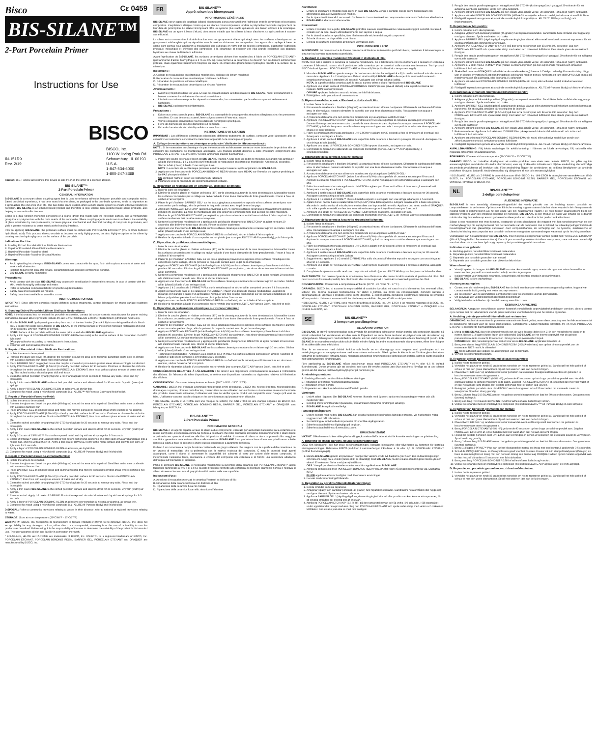Bisco Cε 0459
BIS-SILANE™
2-Part Porcelain Primer
Instructions for Use
BISCO
IN-151R9
Rev. 2/19
BISCO, Inc.
1100 W. Irving Park Rd.
Schaumburg, IL 60193
U.S.A.
1-847-534-6000
1-800-247-3368
Caution: U.S. Federal law restricts this device to sale by or on the order of a licensed Dentist.
BIS-SILANE™*
2-Part Porcelain Primer
GENERAL INFORMATION
BIS-SILANE is a two-part silane coupling agent that is used to enhance adhesion between porcelain and composite resins. Based on clinical experience, it has been noted that the silane, as packaged in the one-bottle systems, tends to polymerize as it approaches the end of its shelf life. The two-bottle silane system offers a more stable system to ensure effective bonding to porcelain. BIS-SILANE is an ethanol-based product and therefore is less volatile than acetone-based silane products, also helping to ensure its effectiveness.
Silane is a dual function monomer consisting of a silanol group that reacts with the porcelain surface, and a methacrylate group that co-polymerizes with the resin matrix of the composite. Silane coupling agents are known to enhance the wettability of glass substrates by composite resins, increase physical, mechanical and chemical bonding of composite to porcelain, and yield a greater resistance to water attack at the bonding interface.
Prior to applying BIS-SILANE, the porcelain surface must be etched with PORCELAIN ETCHANT* (4% or 9.5% buffered hydrofluoric acid). This process allows porcelain to become not only highly porous, but also highly receptive to the silane by creating reactive hydroxyl groups on the surface of the porcelain.
Indications For Use:
A. Bonding Etched Porcelain/Lithium Disilicate Restorations
B. Repair of Porcelain/Lithium Disilicate Restorations
C. Repair of Porcelain-Fused-to-Metal
D. Repair of Porcelain-Fused-to-Zirconia/Alumina
Warnings:
Avoid splashing into the eyes. If BIS-SILANE comes into contact with the eyes, flush with copious amounts of water and seek medical attention.
Isolation required for intra-oral repairs, contamination will seriously compromise bonding.
BIS-SILANE is highly flammable.
Precautions:
Avoid contact with the skin; BIS-SILANE may cause skin sensitization in susceptible persons. In case of contact with the skin, wash thoroughly with soap and water.
Refer to individual component labels for specific expiration dates.
Safety data sheet available on request.
Safety data sheet available at www.Bisco.com.
INSTRUCTIONS FOR USE
IMPORTANT: Since different ceramics require different surface treatments, contact laboratory for proper surface treatment instructions.
A. Bonding Etched Porcelain/Lithium Disilicate Restorations:
NOTE: If the laboratory has not etched the porcelain restoration, contact lab and/or ceramic manufacturer for proper etching instructions. Related BISCO products include 4% and 9.5% PORCELAIN ETCHANTS (Buffered Hydrofluoric Acid Gels).
1. Mix the BIS-SILANE by dispensing one drop from each of the two bottles (Parts A & B) into a mixing well and stir. Brush on 1-2 coats (thin coats are sufficient) of BIS-SILANE to the internal surface of the etched porcelain restoration and wait for 30 seconds. Dry with (warm) air syringe.
NOTE: Surface of the porcelain will look the same prior to and after BIS-SILANE application.
2. Apply a thin layer of PORCELAIN BONDING RESIN* (HEMA-free resin) to the internal surface of the restoration. Do NOT light cure!
OR apply adhesive according to manufacturer's instructions.
3. Continue with cementation procedures.
B. Repair of Porcelain/Lithium Disilicate Restorations:
1. Isolate the area to be repaired.
2. Remove the glaze and bevel (45 degree) the porcelain around the area to be repaired. Sandblast entire area or abrade with a coarse diamond bur. Rinse with water and air dry.
3. Place BARRIER GEL* on gingival tissue that may be exposed or porcelain to protect areas where etching is not desired.
4. Apply PORCELAIN ETCHANT* (9.5% HF) to the dry porcelain surface for 90 seconds. Continue to observe the etch site throughout the entire procedure. Suction the PORCELAIN ETCHANT, then rinse with a copious amount of water and air dry. The etched surface should appear dull and frosty.
5. Clean the etched porcelain by applying UNI-ETCH* and agitate for 20 seconds to remove any salts. Rinse and dry thoroughly.
6. Apply 1 thin coat of BIS-SILANE to the etched porcelain surface and allow to dwell for 30 seconds. Dry with (warm) air syringe.
7. Apply a layer PORCELAIN BONDING RESIN or adhesive, air dry/air thin.
8. Complete the repair using a microhybrid composite (e.g. ÆLITE™* All-Purpose Body) and finish/polish.
C. Repair of Porcelain-Fused-to-Metal:
1. Isolate the area to be repaired.
2. Remove the glaze and bevel the porcelain (45 degree) around the area to be repaired. Sandblast entire area or abrade with a coarse diamond bur.
3. Place BARRIER GEL on gingival tissue and metal that may be exposed to protect areas where etching is not desired.
4. Apply PORCELAIN ETCHANT (9.5% HF) to the dry porcelain surface for 90 seconds. Continue to observe the etch site throughout the entire procedure. Suction the PORCELAIN ETCHANT, then rinse with a copious amount of water and air dry.
5. Clean the etched porcelain by applying UNI-ETCH and agitate for 20 seconds to remove any salts. Rinse and dry thoroughly.
6. Apply 1 thin coat of BIS-SILANE to the etched porcelain surface and allow to dwell for 30 seconds. Dry with (warm) air syringe.
7. Apply 1-2 coats of Z-PRIME™ Plus to the exposed metal and dry with an air syringe for 3-5 seconds.
8. Shake OPAQUER* Base and Catalyst bottles well before dispensing. Dispense one drop each of Catalyst and Base into a mixing pad, and mix with a brush tip. Apply a thin coat of OPAQUER only to the metal surface and allow to self-cure, or light cure for 5 seconds.
9. Apply a layer of PORCELAIN BONDING RESIN or adhesive, air dry/air thin.
10. Complete the repair using a microhybrid composite (e.g. ÆLITE All-Purpose Body) and finish/polish.
D. Repair of Porcelain-Fused-to-Zirconia/Alumina:
1. Isolate the area to be repaired.
2. Remove the glaze and bevel the porcelain (45 degree) around the area to be repaired. Sandblast entire area or abrade with a coarse diamond bur.
3. Place BARRIER GEL on gingival tissue and alumina/zirconia that may be exposed to protect areas where etching is not desired.
4. Apply PORCELAIN ETCHANT (9.5% HF) to the dry porcelain surface for 90 seconds. Suction the PORCELAIN ETCHANT, then rinse with a copious amount of water and air dry.
5. Clean the etched porcelain by applying UNI-ETCH and agitate for 20 seconds to remove any salts. Rinse and dry thoroughly.
6. Apply 1 thin coat of BIS-SILANE to the etched porcelain surface and allow to dwell for 30 seconds. Dry with (warm) air syringe.
7. Recommended: Apply 1-2 coats of Z-PRIME Plus to the exposed zirconia/ alumina and dry with an air syringe for 3-5 seconds.
8. Apply a layer of PORCELAIN BONDING RESIN or adhesive over porcelain & zirconia or alumina, air dry/air thin.
9. Complete the repair using a microhybrid composite (e.g. ÆLITE All-Purpose Body) and finish/polish.
DISPOSAL: Refer to community provisions relating to waste. In their absence, refer to national or regional provisions relating to waste.
STORAGE: Store at room temperature (20°C/68°F - 25°C/77°F).
WARRANTY: BISCO, Inc. recognizes its responsibility to replace products if proven to be defective. BISCO, Inc. does not accept liability for any damages or loss, either direct or consequential, stemming from the use of or inability to use the products as described. Before using, it is the responsibility of the user to determine the suitability of the product for its intended use. The user assumes all risk and liability in connection therewith.
* BIS-SILANE, ÆLITE and Z-PRIME are trademarks of BISCO, Inc. UNI-ETCH is a registered trademark of BISCO, Inc. PORCELAIN ETCHANT, PORCELAIN BONDING RESIN, BARRIER GEL, PORCELAIN ETCHANT and OPAQUER are manufactured by BISCO, Inc.
FR
BIS-SILANE™*
Apprêt céramique bicomposant
INFORMATIONS GÉNÉRALES
BIS-SILANE est un agent de couplage (silane) bicomposant conçu pour améliorer l'adhésion entre la céramique et les résines composites. L'expérience clinique montre que les silanes monocomposants tendent à polymériser lorsqu'ils s'approchent de leur date de péremption. Le silane bicomposant offre un système plus stable qui assure une liaison efficace à la céramique. BIS-SILANE est un agent à base d'alcool, donc moins volatile que les silanes à base d'acétone, ce qui contribue à assurer son efficacité.
Le silane est un monomère à double-fonction avec un groupement silanol qui réagit avec les surfaces céramiques et un groupement méthacrylate qui copolymérise avec la matrice résineuse des composites. Les agents de couplage à base de silane sont connus pour améliorer la mouillabilité des substrats en verre par les résines composites, augmenter l'adhésion physique, mécanique et chimique des composites à la céramique et procurer une plus grande résistance aux attaques hydriques au niveau de l'interface adhésive.
Avant l'application du BIS-SILANE, les surfaces céramiques doivent être mordancées à l'aide de PORCELAIN ETCHANT* (gel tamponné d'acide fluorhydrique à 4 % ou 9,5 %). Cela permet à la céramique de devenir non seulement extrêmement poreuse, mais également hautement réceptive au silane en créant des groupements hydroxyles réactifs à la surface de la céramique.
Indications :
A. Collage de restaurations en céramique mordancée / disilicate de lithium mordancé
B. Réparation de restaurations en céramique / disilicate de lithium
C. Réparation de prothèses céramo-métalliques
D. Réparation de restaurations céramiques sur zircone / alumine
Avertissements :
Eviter les projections dans les yeux. En cas de contact oculaire accidentel avec le BIS-SILANE, rincer abondamment à l'eau et contacter immédiatement les services médicaux.
L'isolation est nécessaire pour les réparations intra-orales, la contamination par la salive compromet sérieusement l'adhésion.
BIS-SILANE est hautement inflammable.
Précautions :
Eviter tout contact avec la peau ; BIS-SILANE est susceptible de provoquer des réactions allergiques chez les personnes sensibles. En cas de contact cutané, laver soigneusement à l'eau et au savon.
Voir les étiquettes individuelles pour les dates de péremption spécifiques.
Fiche de données de sécurité disponible sur demande.
Fiche de données de sécurité disponible sur www.Bisco.com.
INSTRUCTIONS D'UTILISATION
IMPORTANT : Les différentes céramiques nécessitent différents traitements de surface, contacter votre laboratoire afin de connaître les instructions concernant le traitement approprié de la céramique employée.
A. Collage de restaurations en céramique mordancée / disilicate de lithium mordancé :
NOTE : Si la restauration en céramique n'a pas été mordancée au laboratoire, contacter votre laboratoire de prothèse afin de connaître les instructions de mordançage adéquates. Les produits BISCO destinés à cette procédure comprennent des PORCELAIN ETCHANTS à 4 % et 9,5 % (gels tamponnés d'acide fluorhydrique).
1. Placer une goutte de chaque flacon de BIS-SILANE (parties A & B) dans un godet de mélange. Mélanger puis appliquer à l'aide d'un pinceau, 1 à 2 couches sur l'intrados de la restauration en céramique mordancée. Attendre 30 secondes. Sécher à l'air (chaud) à l'aide d'une seringue à air.
NOTE : La surface de la céramique présente le même aspect avant et après application du BIS-SILANE.
2. Appliquer une fine couche de PORCELAIN BONDING RESIN* (résine sans HEMA) sur l'intrados de la pièce prothétique. Ne PAS photopolymériser !
OU appliquer l'adhésif selon les instructions du fabricant.
3. Poursuivre avec la procédure de scellement adhésif (collage).
B. Réparation de restaurations en céramique / disilicate de lithium :
1. Isoler la zone de réparation.
2. Eliminer la couche glacée et réaliser un biseau (45°) sur la céramique autour de la zone de réparation. Microsabler toutes les surfaces concernées par le collage ou raviver à l'aide d'une fraise diamantée de forte granulométrie. Rincer à l'eau et sécher à l'air comprimé.
3. Placer le gel d'isolation BARRIER GEL* sur les tissus gingivaux pouvant être exposés et les surfaces céramiques non-concernées par le collage, afin de prévenir le risque de contact avec le gel de mordançage.
4. Appliquer PORCELAIN ETCHANT* (acide fluorhydrique à 9,5 %) sur les surfaces céramiques préalablement séchées pendant 90 secondes. La zone de mordançage doit être observée continuellement tout au long de cette procédure. Eliminer le gel PORCELAIN ETCHANT par aspiration, puis rincer abondamment à l'eau et sécher à l'air comprimé. La surface mordancée doit paraître mate et crayeuse.
5. Nettoyer la céramique mordancée en y appliquant le gel d'acide phosphorique UNI-ETCH®* et agiter pendant 20 secondes afin d'éliminer toute trace de sels. Rincer et sécher totalement.
6. Appliquer une fine couche de BIS-SILANE sur les surfaces céramiques mordancées et laisser agir 30 secondes. Sécher à l'air (chaud) à l'aide d'une seringue à air.
7. Appliquer une couche de PORCELAIN BONDING RESIN ou d'adhésif, sécher / étaler à l'air comprimé.
8. Réaliser la réparation à l'aide d'un composite micro-hybride (par exemple ÆLITE™* All-Purpose Body), puis finir et polir.
C. Réparation de prothèses céramo-métalliques :
1. Isoler la zone de réparation.
2. Eliminer la couche glacée et réaliser un biseau (45°) sur la céramique autour de la zone de réparation. Microsabler toutes les surfaces concernées par le collage ou raviver à l'aide d'une fraise diamantée de forte granulométrie. Rincer à l'eau et sécher à l'air comprimé.
3. Placer le gel d'isolation BARRIER GEL sur les tissus gingivaux pouvant être exposés et les surfaces métalliques non-concernées par le collage, afin de prévenir le risque de contact avec le gel de mordançage.
4. Appliquer PORCELAIN ETCHANT (acide fluorhydrique à 9,5 %) sur les surfaces céramiques préalablement séchées pendant 90 secondes. Eliminer le gel PORCELAIN ETCHANT par aspiration, puis rincer abondamment à l'eau et sécher à l'air comprimé.
5. Nettoyer la céramique mordancée en y appliquant le gel d'acide phosphorique UNI-ETCH et agiter pendant 20 secondes afin d'éliminer toute trace de sels. Rincer et sécher totalement.
6. Appliquer une fine couche de BIS-SILANE sur les surfaces céramiques mordancées et laisser agir 30 secondes. Sécher à l'air (chaud) à l'aide d'une seringue à air.
7. Appliquer 1 à 2 couches de Z-PRIME™ Plus sur le métal exposé et sécher à l'air comprimé pendant 3 à 5 secondes.
8. Agiter les flacons de base et de catalyseur d'OPAQUER*. Placer une goutte de chaque produit dans un godet de mélange et mélanger à l'aide d'un applicateur. Appliquer une fine couche du mélange sur les surfaces métalliques et le laisser polymériser par réaction chimique ou photopolymériser 5 secondes.
9. Appliquer une couche de PORCELAIN BONDING RESIN ou d'adhésif, sécher / étaler à l'air comprimé.
10. Réaliser la réparation à l'aide d'un composite micro-hybride (par exemple ÆLITE All-Purpose Body), puis finir et polir.
D. Réparation de restaurations céramiques sur zircone / alumine :
1. Isoler la zone de réparation.
2. Eliminer la couche glacée et réaliser un biseau (45°) sur la céramique autour de la zone de réparation. Microsabler toutes les surfaces concernées par le collage ou raviver à l'aide d'une fraise diamantée de forte granulométrie. Rincer à l'eau et sécher à l'air comprimé.
3. Placer le gel d'isolation BARRIER GEL sur les tissus gingivaux pouvant être exposés et les surfaces en zircone / alumine non-concernées par le collage, afin de prévenir le risque de contact avec le gel de mordançage.
4. Appliquer PORCELAIN ETCHANT (acide fluorhydrique à 9,5 %) sur les surfaces céramiques préalablement séchées pendant 90 secondes. Eliminer le gel PORCELAIN ETCHANT par aspiration, puis rincer abondamment à l'eau et sécher à l'air comprimé. La surface mordancée doit paraître mate et crayeuse.
5. Nettoyer la céramique mordancée en y appliquant le gel d'acide phosphorique UNI-ETCH et agiter pendant 20 secondes afin d'éliminer toute trace de sels. Rincer et sécher totalement.
6. Appliquer une fine couche de BIS-SILANE sur les surfaces céramiques mordancées et laisser agir 30 secondes. Sécher à l'air (chaud) à l'aide d'une seringue à air.
7. Technique recommandée : Appliquer 1 à 2 couches de Z-PRIME Plus sur les surfaces exposées en zircone / alumine et sécher à l'aide d'une seringue à air pendant 3 à 5 secondes.
8. Appliquer une couche de PORCELAIN BONDING RESIN ou d'adhésif sur la céramique et l'infrastructure en zircone ou alumine, sécher / étaler à l'air comprimé.
9. Réaliser la réparation à l'aide d'un composite micro-hybride (par exemple ÆLITE All-Purpose Body), puis finir et polir.
CONSIDÉRATIONS RELATIVES À L'ÉLIMINATION : Se référer aux dispositions communautaires relatives à l'élimination des déchets. En l'absence de telles dispositions, se référer aux dispositions nationales ou régionales relatives à l'élimination des déchets.
CONSERVATION : Conserver à température ambiante (20°C / 68°F - 25°C / 77°F).
GARANTIE : BISCO, Inc. s'engage à remplacer tout produit avéré défectueux. BISCO, Inc. ne peut être tenu responsable des dommages ou pertes, directes ou indirectes, consécutives à une utilisation non-conforme ou à une mise en œuvre incorrecte des produits. Avant toute utilisation, l'utilisateur est tenu de vérifier que le produit est compatible avec l'usage qu'il veut en faire. L'utilisateur assume tous les risques et les conséquences qui pourraient en découler.
* BIS-SILANE, ÆLITE et Z-PRIME sont une marque de BISCO, Inc. UNI-ETCH est une marque déposée de BISCO, Inc. PORCELAIN ETCHANT, PORCELAIN BONDING RESIN, BARRIER GEL, PORCELAIN ETCHANT et OPAQUER sont fabriqués par BISCO, Inc.
IT
BIS-SILANE™*
2-Part Porcelain Primer
INFORMAZIONI GENERALI
BIS-SILANE è un agente legante a base di silano a due componenti, utilizzato per aumentare l'adesione tra la ceramica e le resine composite. L'esperienza clinica ha portato a osservare che nelle confezioni del silano monocomponente il silano tende a polimerizzare quando si avvicina alla fine del periodo di validità. Il sistema di silano a due componenti offre maggiore stabilità e garantisce un'adesione efficace alla ceramica. BIS-SILANE è un prodotto a base di etanolo quindi meno volatile rispetto ai silani a base di acetone e anche questo contribuisce a garantirne l'efficacia.
Il silano è un monomero a doppia funzione costituito da un gruppo silanolo che reagisce con la superficie della ceramica e da un gruppo di metacrilato che co-polimerizza con la matrice resinosa del composito. È nota la capacità degli agenti accoppianti, come il silano, di aumentare la bagnabilità dei substrati di vetro per azione delle resine composite, di incrementare l'adesione fisica, meccanica e chimica del composito alla ceramica e di fornire una resistenza all'attacco dell'acqua sull'interfaccia di adesione.
Prima di applicare BIS-SILANE, è necessario mordenzare la superficie della ceramica con PORCELAIN ETCHANT* (acido fluoridrico tamponato al 4% o al 9,5%). Questo processo permette alla ceramica di diventare altamente porosa e ricettiva al silano attraverso la creazione di gruppi idrossilici reattivi sulla sua superficie.
Indicazioni d'uso:
A. Adesione di restauri mordenzati in ceramica/Restauri in disilicato di litio
B. Riparazione della ceramica/Restauri in disilicato di litio
C. Riparazione della ceramica fusa nel metallo
D. Riparazione della ceramica fusa nello zirconio/nell'allumina
Avvertenze:
Evitare di spruzzare il prodotto negli occhi. In caso BIS-SILANE venga a contatto con gli occhi, risciacquare con abbondante acqua e rivolgersi a un medico.
Per le riparazioni intraorali è necessario l'isolamento. La contaminazione compromette seriamente l'adesione alla dentina.
BIS-SILANE è altamente infiammabile.
Precauzioni:
Evitare il contatto con la pelle; BIS-SILANE potrebbe causare sensibilizzazione cutanea nei soggetti sensibili. In caso di contatto con la cute, lavare abbondantemente con sapone e acqua.
Per le date di scadenza specifiche, fare riferimento alle etichette dei singoli componenti.
Scheda di sicurezza disponibile su richiesta.
Scheda di sicurezza disponibile all'indirizzo www.Bisco.com.
ISTRUZIONI PER L'USO
IMPORTANTE: dal momento che le diverse ceramiche richiedono trattamenti superficiali diversi, contattare il laboratorio per le istruzioni sul corretto trattamento superficiale.
A. Restauri in ceramica mordenzati /Restauri in disilicato di litio:
NOTA: Non tutti i sistemi in ceramica si possono mordenzare. Se il laboratorio non ha mordenzato il restauro in ceramica contattare il laboratorio stesso e/o il produttore della ceramica per le istruzioni sulla corretta mordenzatura. Tra i prodotti BISCO indicati figurano i PORCELAIN ETCHANT al 4% e al 9,5% (acido fluoridrico tamponato in gel).
1. Miscelare BIS-SILANE erogando una goccia da ciascuno dei due flaconi (parti A e B) in un dispositivo di miscelazione e mescolare. Applicare 1 o 2 strati (sono sufficienti strati sottili) di BIS-SILANE sulla superficie interna del restauro in ceramica mordenzato e attendere 30 secondi. Asciugare con siringa ad aria (calda).
NOTA: la superficie della ceramica avrà lo stesso aspetto prima e dopo l'applicazione di BIS-SILANE.
2. Applicare uno strato sottile di PORCELAIN BONDING RESIN* (resina priva di HEMA) sulla superficie interna del restauro. NON fotopolimerizzare
OPPURE applicare l'adesivo secondo le istruzioni del fabbricante.
3. Proseguire con le procedure di cementazione.
B. Riparazione della ceramica /Restauri in disilicato di litio:
1. Isolare l'area da riparare.
2. Rimuovere la smaltatura e bisellare (45 gradi) la ceramica intorno all'area da riparare. Effettuare la sabbiatura dell'intera area. In alternativa si possono abradere le superfici con una fresa diamantata ruvida. Risciacquare con acqua e asciugare con aria.
3. A protezione delle aree che non si intende mordenzare si può applicare BARRIER GEL*
4. Applicare PORCELAIN ETCHANT* (acido fluoridrico al 9,5%) sulla superficie di ceramica asciutta per 90 secondi. Durante l'intera procedura tenere sotto controllo la zona da mordenzare. Aspirare la zona per rimuovere il PORCELAIN ETCHANT, quindi risciacquare con abbondante acqua e asciugare con aria. La superficie mordenzata deve apparire opaca e di color ghiaccio.
5. Pulire la ceramica mordenzata applicando UNI-ETCH®* e agitare per 20 secondi al fine di rimuovere gli eventuali sali. Sciacquare e asciugare a fondo.
6. Applicare 1 strato sottile di BIS-SILANE sulla superficie della ceramica e lasciare in posa per 30 secondi. Asciugare con una siringa ad aria (calda).
7. Applicare uno strato di PORCELAIN BONDING RESIN oppure di adesivo, asciugare con aria.
8. Completare la riparazione utilizzando un composito microibrido (per es. ÆLITE™* All-Purpose Body) e concludere/lucidare.
C. Riparazione della ceramica fusa nel metallo:
1. Isolare l'area da riparare.
2. Rimuovere la smaltatura e bisellare (45 gradi) la ceramica intorno all'area da riparare. Effettuare la sabbiatura dell'intera area. In alternativa si possono abradere le superfici con una fresa diamantata ruvida. Risciacquare con acqua e asciugare con aria.
3. A protezione delle aree che non si intende mordenzare si può applicare BARRIER GEL*
4. Applicare PORCELAIN ETCHANT* (acido fluoridrico al 9,5%) sulla superficie di ceramica asciutta per 90 secondi. Aspirare la zona per rimuovere il PORCELAIN ETCHANT, quindi risciacquare con abbondante acqua e asciugare con aria.
5. Pulire la ceramica mordenzata applicando UNI-ETCH e agitare per 20 secondi al fine di rimuovere gli eventuali sali. Sciacquare e asciugare a fondo.
6. Applicare 1 sottile strato di BIS-SILANE sulla superficie della ceramica mordenzata e lasciare in posa per 30 secondi. Asciugare con una siringa ad aria (calda).
7. Applicare 1 o 2 strati di Z-PRIME™ Plus sul metallo esposto e asciugare con una siringa ad aria per 3-5 secondi.
8. Agitare bene i flaconi base e catalizzatore OPAQUER* prima dell'erogazione. Erogare catalizzatore e base una goccia alla volta in un dispositivo di miscelazione e miscelare con la punta del pennello. Applicare uno strato sottile di OPAQUER solo sulla superficie metallica e lasciare autopolimerizzare oppure fotopolimerizzare per 5 secondi.
9. Applicare uno strato di PORCELAIN BONDING RESIN oppure di adesivo, asciugare con aria.
10. Completare la riparazione utilizzando un composito microibrido (per es. ÆLITE All-Purpose Body) e concludere/lucidare.
D. Riparazione della ceramica fusa nello zirconio/nell'allumina:
1. Isolare l'area da riparare.
2. Rimuovere la smaltatura e bisellare (45 gradi) la ceramica intorno all'area da riparare. Effettuare la sabbiatura dell'intera area. Risciacquare con acqua e asciugare con aria.
3. A protezione delle aree che non si intende mordenzare si può applicare BARRIER GEL*
4. Applicare PORCELAIN ETCHANT* (acido fluoridrico al 9,5%) sulla superficie di ceramica asciutta per 90 secondi. Aspirare la zona per rimuovere il PORCELAIN ETCHANT, quindi risciacquare con abbondante acqua e asciugare con aria.
5. Pulire la ceramica mordenzata applicando UNI-ETCH e agitare per 20 secondi al fine di rimuovere gli eventuali sali. Sciacquare e asciugare a fondo.
6. Applicare 1 sottile strato di BIS-SILANE sulla superficie della ceramica mordenzata e lasciare in posa per 30 secondi. Asciugare con una siringa ad aria (calda).
7. Suggerimento: applicare 1 o 2 strati di Z-PRIME Plus sullo zirconio/sull'allumina esposti e asciugare con una siringa ad aria per 3-5 secondi.
8. Applicare uno strato di PORCELAIN BONDING RESIN oppure di adesivo su porcellana e zirconio o allumina, asciugare con aria.
9. Completare la riparazione utilizzando un composito microibrido (per es. ÆLITE All-Purpose Body) e concludere/lucidare.
SMALTIMENTO: Per quanto riguarda lo smaltimento, fare riferimento alle norme locali in materia di gestione dei rifiuti. Nel caso in cui non fossero disponibili, fare riferimento alle norme regionali o nazionali in materia di gestione dei rifiuti.
CONSERVAZIONE: Conservare a temperatura ambiente (20 °C - 25 °C/68 °F - 77 °F).
GARANZIA: BISCO, Inc. si assume la responsabilità di sostituire i prodotti nel caso in cui si dimostrino loro eventuali difetti. BISCO, Inc. declina qualsiasi responsabilità per danni o perdite, sia diretti sia conseguenziali, derivanti dall'uso o dall'incapacità di utilizzare il prodotto come sopra descritto. È responsabilità dell'utente determinare l'idoneità del prodotto all'uso previsto. L'utente si assume tutti i rischi e le responsabilità collegate all'utilizzo del prodotto.
* BIS-SILANE, ÆLITE e Z-PRIME sono marchi di fabbrica di BISCO, Inc. UNI-ETCH è un marchio registrato di BISCO, Inc. PORCELAIN ETCHANT, PORCELAIN BONDING RESIN, BARRIER GEL, PORCELAIN ETCHANT e OPAQUER sono prodotti da BISCO, Inc.
SE
BIS-SILANE™*
2-komponent porslinsprimer
ALLMÄN INFORMATION
BIS-SILANE är ett två-komponentssilan som används för att förbättra adhesionen mellan porslin och kompositer. Baserat på klinisk erfarenhet har konstaterats att silan som är förpackat i en enda flaska tenderar att polymerisera när det närmar sig utgångsdatum. Silansystem med två flaskor erbjuder ett mer stabilt system för att säkerställa effektiv bindning till porslin. BIS-SILANE är en etanolbaserad produkt och är därför mindre flyktig än andra acetonbaserade silanprodukter, vilket även hjälper till att säkerställa dess effektivitet.
Silan är en monomer med dubbel funktion och består av en silanolgrupp som reagerar med porslinsytan och en metakrylatgrupp som sampolymeriserar med kompositens resinmatris. Silankopplare är kända för att förbättra glassubstratens vätbarhet till kompositer, förbättra fysisk, mekanisk och kemisk bindning mellan komposit och porslin, samt ge bättre motstånd mot vattenangrepp i bindningsytan.
Före applicering av BIS-SILANE måste porslinsytan etsas med PORCELAIN ETCHANT* (4 % eller 9,5 % buffrad fluorvätesyra). Denna process gör att porslinet inte bara blir mycket poröst utan ökar porslinets förmåga att ta upp silanet genom att det skapas reaktiva hydroxylgrupper på porslinets yta.
Användningsområden:
A. Bindning till etsade porslins-/litiumdisilikatersättningar
B. Reparation av porslins-/litiumdisilikatersättningar
C. Reparation av MK-porslin
D. Reparation av zirkonium-/aluminiumoxidförstärkt porslin
Varningar:
Undvik stänk i ögonen. Om BIS-SILANE kommer i kontakt med ögonen: spola med stora mängder vatten och sök medicinsk vård.
Isolering krävs för intraorala reparationer, kontamination försämrar bindningen allvarligt.
BIS-SILANE är mycket brandfarligt.
Försiktighetsåtgärder:
Undvik kontakt med huden. BIS-SILANE kan orsaka hudsensibilisering hos känsliga personer. Vid hudkontakt: tvätta noggrant med tvål och vatten.
Se märkning av individuella komponenter för specifika utgångsdatum.
Säkerhetsdatablad finns tillgängliga på begäran.
Säkerhetsdatablad finns på www.Bisco.com.
BRUKSANVISNING
VIKTIGT: Olika keramer kräver olika ytbehandlingar, kontakta därför laboratoriet för korrekta anvisningar om ytbehandling.
A. Bindning till etsade porslins-/litiumdisilikatersättningar:
OBS: Om laboratoriet inte har etsat porslinsersättningen, kontakta laboratoriet eller tillverkaren av keramen för korrekta etsningsanvisningar. Relevanta BISCO-produkter i sammanhanget inkluderar 4 % eller 9,5 % PORCELAIN ETCHANT (buffrad fluorvätesyragel).
1. Blanda BIS-SILANE genom att placera en droppe från vardera av de två flaskorna (del A och B) i en blandningsskopp och röra om. Lägg på 1–2 skikt (tunna skikt är tillräckligt) med BIS-SILANE på den etsade ersättningens interna yta och vänta i 30 sekunder. Torka med (varm) luftbläster.
OBS: Ytan på porslinet ser likadan ut efter som före applikation av BIS-SILANE.
2. Applicera ett tunt skikt med PORCELAIN BONDING RESIN* (HEMA-fritt resin) på ersättningens interna yta. Ljushärda INTE!
ELLER applicera adhesiv i enlighet med tillverkarens anvisningar.
3. Fortsätt med cementeringsförfarande.
B. Reparation av porslins-/litiumdisilikatersättningar:
1. Isolera området som ska repareras.
2. Avlägsna ytglasyr och kantskär porslinet (45 grader) runt reparationsområdet. Sandblästra hela området eller rugga upp med grov diamant. Spola med vatten och torka.
3. Applicera BARRIER GEL* (skyddsgel) på angränsande gingival vävnad eller porslin som kan komma att exponeras, för att skydda områden där etsning inte är önskvärt.
4. Applicera PORCELAIN ETCHANT* (9,5 % HF) på den torra porslinsytan och låt verka i 90 sekunder. Håll etsområdet under uppsikt under hela proceduren. Sug bort PORCELAIN ETCHANT och spola sedan rikligt med vatten och torka med luftbläster. Den etsade ytan ska se matt och frostig ut.
5. Rengör den etsade porslinsytan genom att applicera UNI-ETCH®* (fosforsyragel) och gnugga i 20 sekunder för att avlägsna eventuella saltrester. Spola och torka noggrant.
6. Applicera ett tunt skikt med BIS-SILANE på den etsade ytan och låt verka i 30 sekunder. Torka med (varm) luftbläster.
7. Applicera ett skikt PORCELAIN BONDING RESIN (HEMA-fritt resin) eller adhesivt medel, torka/tunna ut med luftbläster.
8. Färdigställ reparationen genom att använda en mikrohybridkomposit (t.ex. ÆLITE™* All-Purpose Body) och finishera/polera.
C. Reparation av MK-porslin:
1. Isolera området som ska repareras.
2. Avlägsna ytglasyr och kantskär porslinet (45 grader) runt reparationsområdet. Sandblästra hela området eller rugga upp med grov diamant. Spola med vatten och torka.
3. Applicera BARRIER GEL (skyddsgel) på angränsande gingival vävnad eller metall som kan komma att exponeras, för att skydda områden där etsning inte är önskvärt.
4. Applicera PORCELAIN ETCHANT* (9,5 % HF) på den torra porslinsytan och låt verka i 90 sekunder. Sug bort PORCELAIN ETCHANT och spola sedan rikligt med vatten och torka med luftbläster. Den etsade ytan ska se matt och frostig ut.
5. Rengör den etsade porslinsytan genom att applicera UNI-ETCH (fosforsyragel) och gnugga i 20 sekunder för att avlägsna eventuella saltrester.
6. Applicera ett tunt skikt med BIS-SILANE på den etsade ytan och låt verka i 30 sekunder. Torka med (varm) luftbläster.
7. Applicera 1–2 skikt med Z-PRIME™ Plus (metall- & zirkoniumprimer) på den exponerade metallen och torka med luftbläster i 3–5 sekunder.
8. Skaka flaskorna med OPAQUER* (dualhärdande metallmaskering) Base och Catalyst ordentligt före användning. Lägg upp en droppe av vardera på ett blandningsblock och blanda med en pensel. Applicera ett tunt skikt OPAQUER endast på metallytorna och låt självhärda, eller ljushärda i 5 sekunder.
9. Applicera ett skikt med PORCELAIN BONDING RESIN (HEMA-fritt resin) eller adhesivt medel, torka/tunna ut med luftbläster.
10. Färdigställ reparationen genom att använda en mikrohybridkomposit (t.ex. ÆLITE All-Purpose Body) och finishera/polera.
D. Reparation av zirkonium-/aluminiumoxidförstärkt porslin:
1. Isolera området som ska repareras.
2. Avlägsna ytglasyr och kantskär porslinet (45 grader) runt reparationsområdet. Sandblästra hela området eller rugga upp med grov diamant. Spola med vatten och torka.
3. Applicera BARRIER GEL (skyddsgel) på angränsande gingival vävnad eller aluminiumoxid/zirkonium som kan komma att exponeras, för att skydda områden där etsning inte är önskvärt.
4. Applicera PORCELAIN ETCHANT* (9,5 % HF) på den torra porslinsytan och låt verka i 90 sekunder. Sug bort PORCELAIN ETCHANT och spola sedan rikligt med vatten och torka med luftbläster. Den etsade ytan ska se matt och frostig ut.
5. Rengör den etsade porslinsytan genom att applicera UNI-ETCH (fosforsyragel) och gnugga i 20 sekunder för att avlägsna eventuella saltrester.
6. Applicera ett tunt skikt med BIS-SILANE på den etsade ytan och låt verka i 30 sekunder. Torka med (varm) luftbläster.
7. Rekommenderas: Applicera 1–2 skikt med Z-PRIME Plus på exponerad zirkonium/aluminiumoxid och torka med luftbläster i 3–5 sekunder.
8. Applicera ett skikt med PORCELAIN BONDING RESIN (HEMA-fritt resin) eller adhesivt medel över porslin och zirkonium/aluminiumoxid, torka/tunna ut med luftbläster.
9. Färdigställ reparationen genom att använda en mikrohybridkomposit (t.ex. ÆLITE All-Purpose Body) och finishera/polera.
AVFALLSHANTERING: Följ lokala anvisningar för avfallshantering. I frånvaro av lokala anvisningar, följ nationella eller regionala föreskrifter för avfallshantering.
FÖRVARING: Förvaras vid rumstemperatur (20 °C/68 °F – 25 °C/77 °F).
GARANTI: BISCO, Inc. bekräftar skyldigheten att ersätta produkter som visats vara defekta. BISCO, Inc. påtar sig inte ansvarsskyldighet som härrörs till skador eller förluster, vare sig direkta eller indirekta som följd av användning eller oförmåga att använda produkterna på beskrivet sätt. Före användning åligger det användaren att bedöma lämpligheten att använda produkten för avsett ändamål. Användaren påtar sig därigenom all risk och ansvarsskyldighet.
* BIS-SILANE, ÆLITE och Z-PRIME är varumärken som tillhör BISCO, Inc. UNI-ETCH är ett registrerat varumärke som tillhör BISCO, Inc. PORCELAIN ETCHANT, PORCELAIN BONDING RESIN, BARRIER GEL, PORCELAIN ETCHANT och OPAQUER tillverkas av BISCO, Inc.
NL
BIS-SILANE™*
2-delige porseleinprimer
ALGEMENE INFORMATIE
BIS-SILANE is een tweedelig silaankoppelingsmiddel dat wordt gebruikt om de hechting tussen porselein en composietharsen te verbeteren. Op basis van klinische ervaring is geconstateerd dat het silaan verpakt in één flessysteem de neiging heeft te polymeriseren als het het einde van zijn houdbaarheid nadert. Het twee-flessen-silaansysteem biedt een stabieler systeem voor een effectieve hechting op porselein. BIS-SILANE is een product op basis van ethanol en is daarom minder vluchtig dan andere op aceton gebaseerde silaanproducten. Hierdoor is het product ook effectiever.
Silaan is een monomeer met twee functies, bestaande uit een silanolgroep die reageert met het porseleinoppervlak en een methacrylaatgroep die copolymeriseert met de harsmatrix van de composiet. Het is bekend dat silaankoppelingsmiddelen de bevochtigbaarheid van glasachtige substraten door composietharsen, de verhoging van de fysische, mechanische en chemische binding van composiet aan porselein en leveren een grotere weerstand tegen waterinval op de hechtingsinterface.
Voorafgaand aan het aanbrengen van BIS-SILANE moet het porseleinoppervlak worden geëtst met PORCELAIN ETCHANT* (4% of 9,5% gebufferd fluorwaterstofzuur). Door dit proces wordt porselein niet alleen zeer poreus, maar ook zeer ontvankelijk voor het silaan door reactieve hydroxylgroepen op het porseleinoppervlak te creëren.
Indicaties voor gebruik:
A. Hechting geëtste porselein/lithiumdisilicaat restauraties
B. Reparatie geëtste porselein/lithiumdisilicaat restauraties
C. Reparatie van porselein gesmolten aan metaal
D. Reparatie van porselein gesmolten aan zirkonium/aluminium
Waarschuwingen:
Vermijd spatten in de ogen. Als BIS-SILANE in contact komt met de ogen, moeten de ogen met ruime hoeveelheden water worden gespoeld en moet medische hulp worden ingeroepen.
Isolatie vereist voor intraorale reparaties, contaminatie zal hechting ernstig in gevaar brengen.
BIS-SILANE is licht ontvlambaar.
Voorzorgsmaatregelen:
Contact met de huid vermijden; BIS-SILANE kan de huid van daarvoor vatbare mensen gevoelig maken. In geval van contact met de huid grondig met water en zeep wassen.
Zie de etiketten van de afzonderlijke componenten voor de specifieke uiterste gebruiksdata.
Op aanvraag zijn veiligheidsinformatiebladen beschikbaar.
Veiligheidsinformatiebladen zijn beschikbaar op www.Bisco.com.
GEBRUIKSAANWIJZING
BELANGRIJK: Aangezien verschillende soorten keramiek verschillende oppervlaktebehandelingen vereisen, dient u contact op te nemen met het laboratorium voor de juiste instructies voor behandeling van het interne oppervlak.
A. Hechting geëtste porselein/lithiumdisilicaat restauraties:
OPMERKING: Als het laboratorium de porseleinrestauratie niet heeft geëtst, neem dan contact op met het laboratorium en/of de keramische fabrikant voor de juiste etsinstructies. Gerelateerde BISCO-producten omvatten 4% en 9,5% PORCELAIN ETCHANTS (gebufferde fluorwaterstofzuurgels).
1. Meng de BIS-SILANE door één druppel van elk van de twee flessen (delen A en B) in een mengbeker te doen en te roeren. Borstel 1-2 lagen (dunne lagen zijn voldoende) BIS-SILANE op het interne oppervlak van de geëtste porseleinrestauratie en wacht 30 seconden. Droog met een (warme) luchtspuit.
OPMERKING: Het porseleinoppervlak ziet er voor en na BIS-SILANE -applicatie hetzelfde uit.
2. Breng een dunne laag PORCELAIN BONDING RESIN* (HEMA-vrije hars) aan op het binnenoppervlak van de restauratie. NIET met licht uitharden!
OF breng adhesief aan volgens de aanwijzingen van de fabrikant.
3. Vervolg de cementatieprocedure.
B. Reparatie geëtste porselein/lithiumdisilicaat restauraties:
1. Isoleer het te repareren gebied.
2. Verwijder het glazuur en rond (45 graden) het porselein om het te repareren gebied af. Zandstraal het hele gebied of schuur af met een grove diamantboor. Spoel met water en laat aan de lucht drogen.
3. Plaats BARRIER GEL* op tandvleesweefsel of porselein dat eventueel blootgesteld kan worden om gebieden te beschermen waar etsen niet gewenst is.
4. Breng PORCELAIN ETCHANT* (9,5% HF) gedurende 90 seconden op het droge porseleinoppervlak aan. Houd de etsplaats tijdens de gehele procedure in de gaten. Zuig het PORCELAIN ETCHANT af, spoel het dan met veel water af en laat het aan de lucht drogen. Het geëtste oppervlak moet er dof en ijzig uit zien.
5. Reinig het geëtste porselein door UNI-ETCH®* aan te brengen en schud 20 seconden om eventuele zouten te verwijderen. Spoel en droog grondig.
6. Breng 1 dunne laag BIS-SILANE aan op het geëtste porseleinoppervlak en laat het 30 seconden rusten. Droog met een (warme) luchtspuit.
7. Breng een laag PORCELAIN BONDING RESIN of adhesief aan, luchtdroog/-verdun.
8. Voltooi de reparatie met een microhybride composiet (bijvoorbeeld ÆLITE™* All-Purpose Body) en werk af/polijst.
C. Reparatie van porselein gesmolten aan metaal:
1. Isoleer het te repareren gebied.
2. Verwijder het glazuur en rond (45 graden) het porselein om het te repareren gebied af. Zandstraal het hele gebied of schuur af met een grove diamantboor. Spoel met water en laat aan de lucht drogen.
3. Plaats BARRIER GEL* op tandvleesweefsel of metaal dat eventueel blootgesteld kan worden om gebieden te beschermen waar etsen niet gewenst is.
4. Breng PORCELAIN ETCHANT (9,5% HF) gedurende 90 seconden op het droge porseleinoppervlak aan. Zuig het PORCELAIN ETCHANT af, spoel het dan met veel water af en laat het aan de lucht drogen.
5. Reinig het geëtste porselein door UNI-ETCH aan te brengen en schud 20 seconden om eventuele zouten te verwijderen. Spoel en droog grondig.
6. Breng 1 dunne laag BIS-SILANE aan op het geëtste porseleinoppervlak en laat het 30 seconden rusten. Droog met een (warme) luchtspuit.
7. Breng 1-2 lagen Z-PRIME™ Plus aan op het blootgestelde metaal en droog met een luchtspuit gedurende 3-5 seconden.
8. Schud de OPAQUER* Base- en Catalystflessen goed voor het doseren. Doseer elk één druppel katalysator (Catalyst) en base in een mengblok en meng met een penseel. Breng een dunne laag OPAQUER alleen op het metalen oppervlak aan en laat het zelf uitharden of 5 seconden met licht uitharden.
9. Breng een laag PORCELAIN BONDING RESIN of adhesief aan, luchtdroog/-verdun.
10. Voltooi de reparatie met een microhybride composiet (bijvoorbeeld ÆLITE All-Purpose Body) en werk af/polijst.
D. Reparatie van porselein gesmolten aan zirkonium/aluminium:
1. Isoleer het te repareren gebied.
2. Verwijder het glazuur en rond (45 graden) het porselein om het te repareren gebied af. Zandstraal het hele gebied of schuur af met een grove diamantboor. Spoel met water en laat aan de lucht drogen.